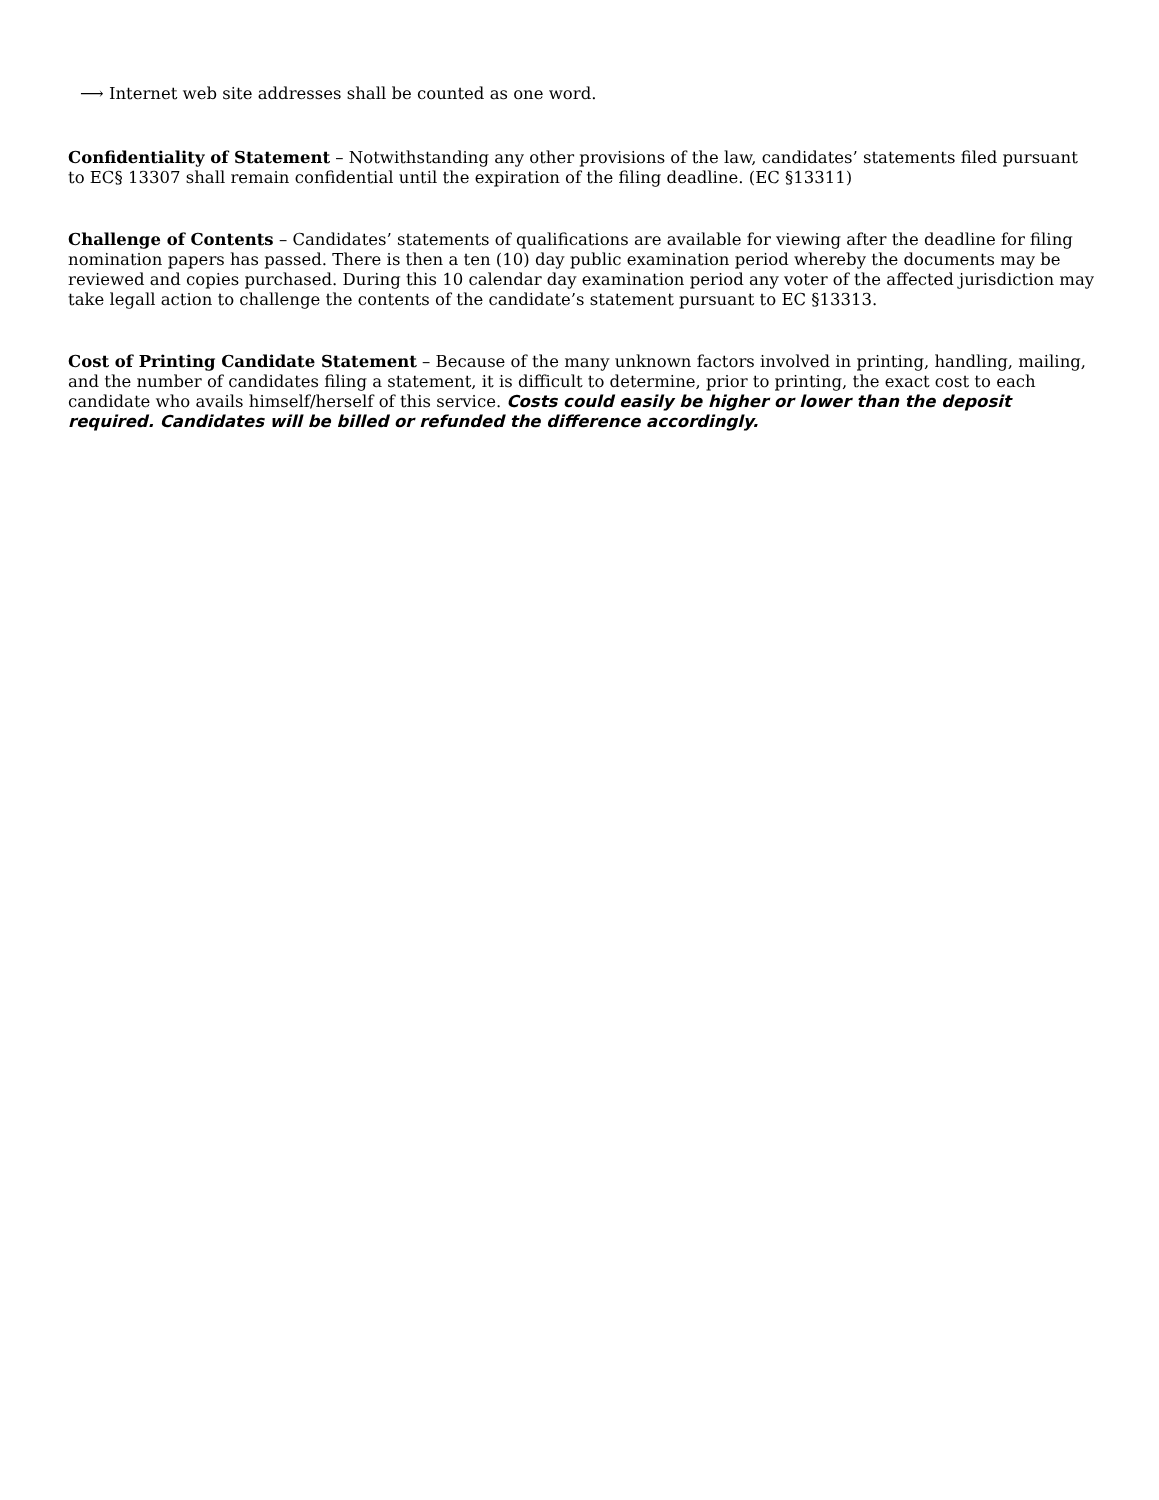⟶ Internet web site addresses shall be counted as one word.
Confidentiality of Statement – Notwithstanding any other provisions of the law, candidates’ statements filed pursuant to EC§ 13307 shall remain confidential until the expiration of the filing deadline. (EC §13311)
Challenge of Contents – Candidates’ statements of qualifications are available for viewing after the deadline for filing nomination papers has passed. There is then a ten (10) day public examination period whereby the documents may be reviewed and copies purchased. During this 10 calendar day examination period any voter of the affected jurisdiction may take legall action to challenge the contents of the candidate’s statement pursuant to EC §13313.
Cost of Printing Candidate Statement – Because of the many unknown factors involved in printing, handling, mailing, and the number of candidates filing a statement, it is difficult to determine, prior to printing, the exact cost to each candidate who avails himself/herself of this service. Costs could easily be higher or lower than the deposit required. Candidates will be billed or refunded the difference accordingly.